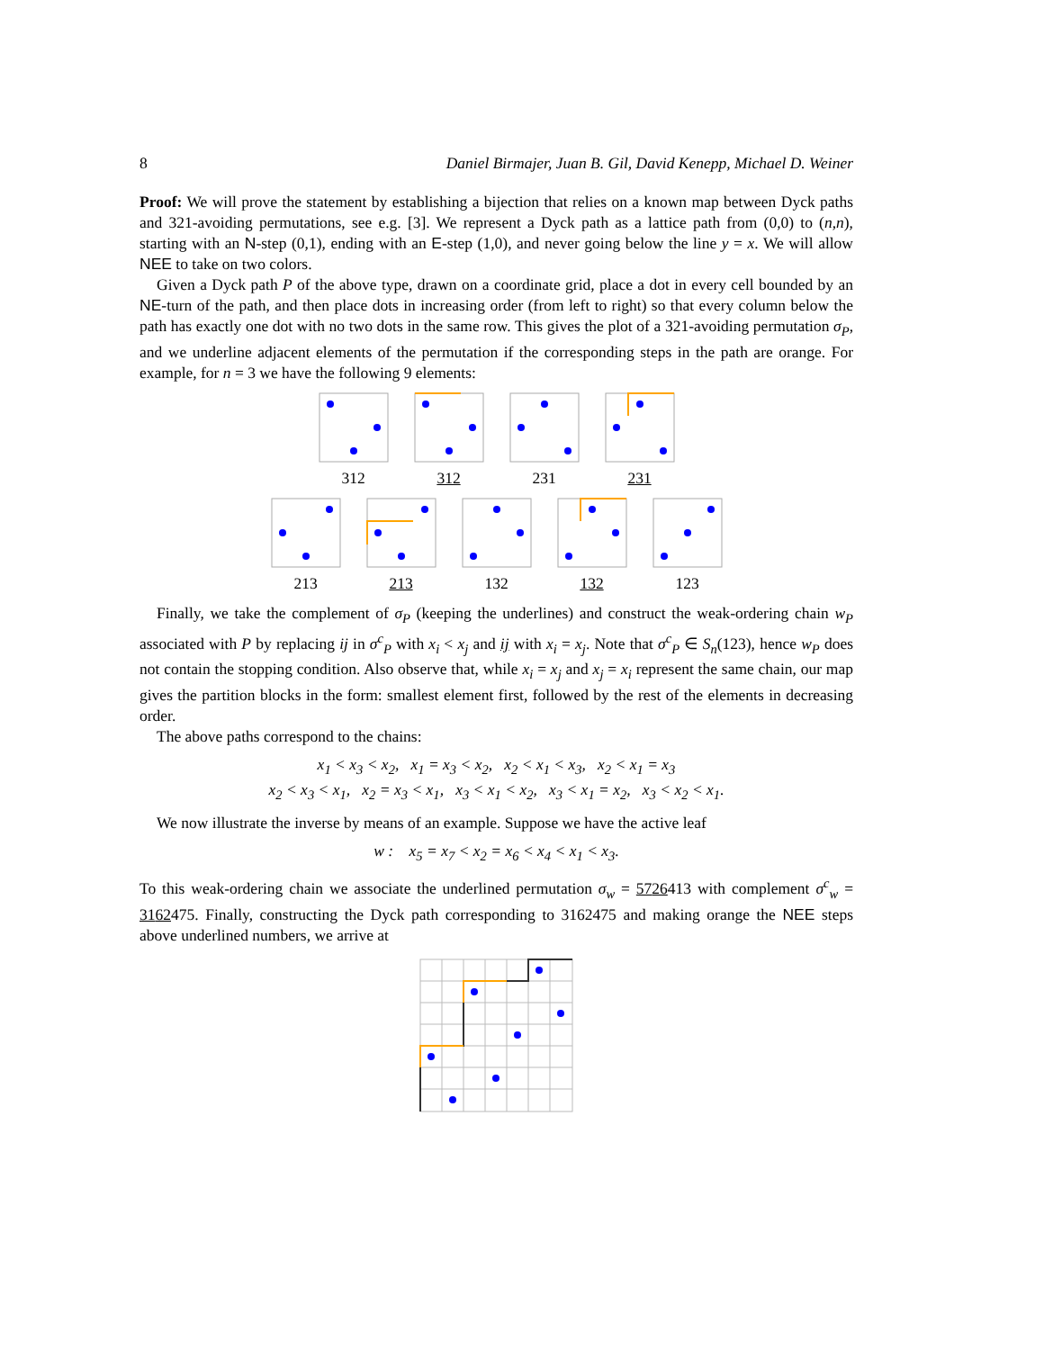8 Daniel Birmajer, Juan B. Gil, David Kenepp, Michael D. Weiner
Proof: We will prove the statement by establishing a bijection that relies on a known map between Dyck paths and 321-avoiding permutations, see e.g. [3]. We represent a Dyck path as a lattice path from (0,0) to (n,n), starting with an N-step (0,1), ending with an E-step (1,0), and never going below the line y = x. We will allow NEE to take on two colors.
Given a Dyck path P of the above type, drawn on a coordinate grid, place a dot in every cell bounded by an NE-turn of the path, and then place dots in increasing order (from left to right) so that every column below the path has exactly one dot with no two dots in the same row. This gives the plot of a 321-avoiding permutation σ<sub>P</sub>, and we underline adjacent elements of the permutation if the corresponding steps in the path are orange. For example, for n = 3 we have the following 9 elements:
312 312 231 231
213 213 132 132 123
Finally, we take the complement of σ<sub>P</sub> (keeping the underlines) and construct the weak-ordering chain w<sub>P</sub> associated with P by replacing ij in σ<sup>c</sup><sub>P</sub> with x<sub>i</sub> < x<sub>j</sub> and ij with x<sub>i</sub> = x<sub>j</sub>. Note that σ<sup>c</sup><sub>P</sub> ∈ S<sub>n</sub>(123), hence w<sub>P</sub> does not contain the stopping condition. Also observe that, while x<sub>i</sub> = x<sub>j</sub> and x<sub>j</sub> = x<sub>i</sub> represent the same chain, our map gives the partition blocks in the form: smallest element first, followed by the rest of the elements in decreasing order.
The above paths correspond to the chains:
x<sub>1</sub> < x<sub>3</sub> < x<sub>2</sub>, x<sub>1</sub> = x<sub>3</sub> < x<sub>2</sub>, x<sub>2</sub> < x<sub>1</sub> < x<sub>3</sub>, x<sub>2</sub> < x<sub>1</sub> = x<sub>3</sub>
x<sub>2</sub> < x<sub>3</sub> < x<sub>1</sub>, x<sub>2</sub> = x<sub>3</sub> < x<sub>1</sub>, x<sub>3</sub> < x<sub>1</sub> < x<sub>2</sub>, x<sub>3</sub> < x<sub>1</sub> = x<sub>2</sub>, x<sub>3</sub> < x<sub>2</sub> < x<sub>1</sub>.
We now illustrate the inverse by means of an example. Suppose we have the active leaf
w : x<sub>5</sub> = x<sub>7</sub> < x<sub>2</sub> = x<sub>6</sub> < x<sub>4</sub> < x<sub>1</sub> < x<sub>3</sub>.
To this weak-ordering chain we associate the underlined permutation σ<sub>w</sub> = 5726413 with complement σ<sup>c</sup><sub>w</sub> = 3162475. Finally, constructing the Dyck path corresponding to 3162475 and making orange the NEE steps above underlined numbers, we arrive at